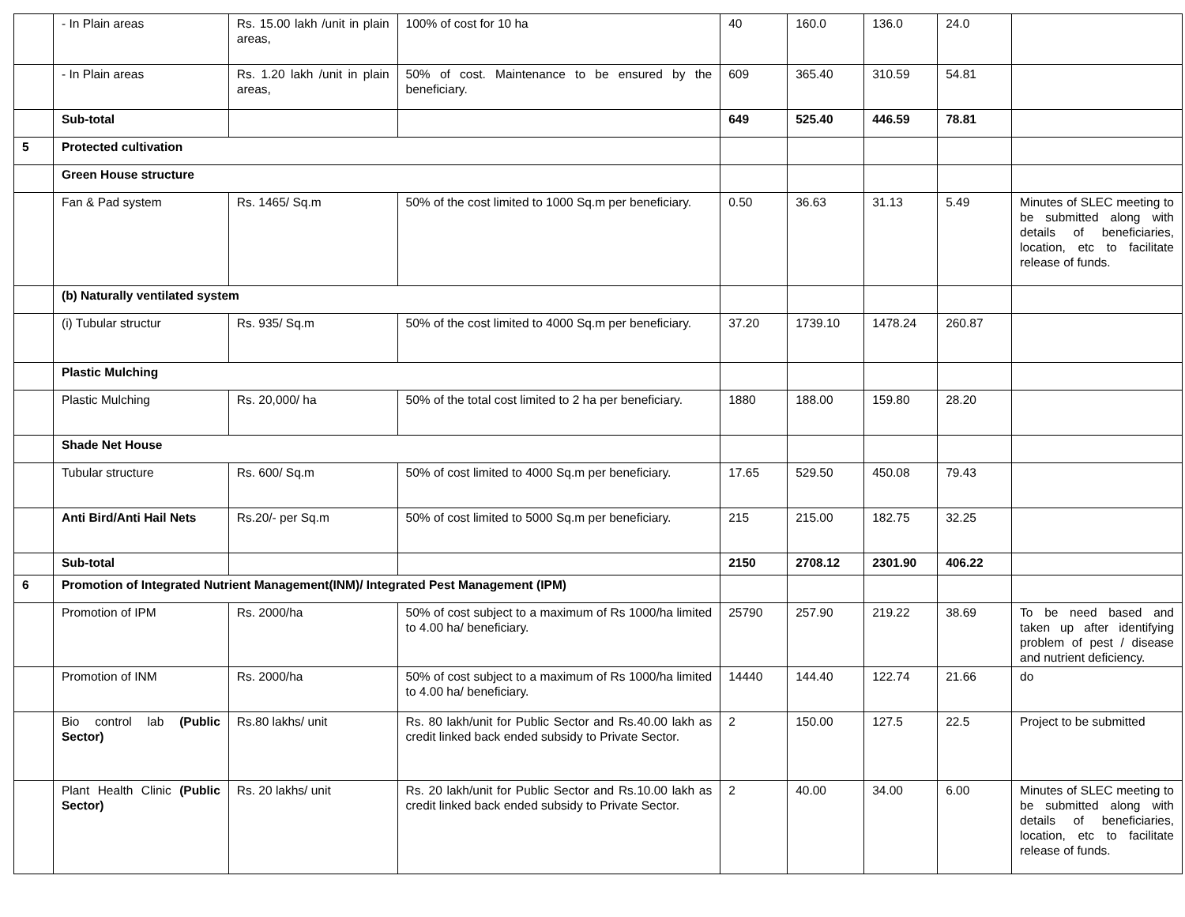| | - In Plain areas | Rs. 15.00 lakh /unit in plain areas, | 100% of cost for 10 ha | 40 | 160.0 | 136.0 | 24.0 | |
| | - In Plain areas | Rs. 1.20 lakh /unit in plain areas, | 50% of cost. Maintenance to be ensured by the beneficiary. | 609 | 365.40 | 310.59 | 54.81 | |
| | Sub-total | | | 649 | 525.40 | 446.59 | 78.81 | |
| 5 | Protected cultivation | | | | | | | |
| | Green House structure | | | | | | | |
| | Fan & Pad system | Rs. 1465/ Sq.m | 50% of the cost limited to 1000 Sq.m per beneficiary. | 0.50 | 36.63 | 31.13 | 5.49 | Minutes of SLEC meeting to be submitted along with details of beneficiaries, location, etc to facilitate release of funds. |
| | (b) Naturally ventilated system | | | | | | | |
| | (i) Tubular structur | Rs. 935/ Sq.m | 50% of the cost limited to 4000 Sq.m per beneficiary. | 37.20 | 1739.10 | 1478.24 | 260.87 | |
| | Plastic Mulching | | | | | | | |
| | Plastic Mulching | Rs. 20,000/ ha | 50% of the total cost limited to 2 ha per beneficiary. | 1880 | 188.00 | 159.80 | 28.20 | |
| | Shade Net House | | | | | | | |
| | Tubular structure | Rs. 600/ Sq.m | 50% of cost limited to 4000 Sq.m per beneficiary. | 17.65 | 529.50 | 450.08 | 79.43 | |
| | Anti Bird/Anti Hail Nets | Rs.20/- per Sq.m | 50% of cost limited to 5000 Sq.m per beneficiary. | 215 | 215.00 | 182.75 | 32.25 | |
| | Sub-total | | | 2150 | 2708.12 | 2301.90 | 406.22 | |
| 6 | Promotion of Integrated Nutrient Management(INM)/ Integrated Pest Management (IPM) | | | | | | | |
| | Promotion of IPM | Rs. 2000/ha | 50% of cost subject to a maximum of Rs 1000/ha limited to 4.00 ha/ beneficiary. | 25790 | 257.90 | 219.22 | 38.69 | To be need based and taken up after identifying problem of pest / disease and nutrient deficiency. |
| | Promotion of INM | Rs. 2000/ha | 50% of cost subject to a maximum of Rs 1000/ha limited to 4.00 ha/ beneficiary. | 14440 | 144.40 | 122.74 | 21.66 | do |
| | Bio control lab (Public Sector) | Rs.80 lakhs/ unit | Rs. 80 lakh/unit for Public Sector and Rs.40.00 lakh as credit linked back ended subsidy to Private Sector. | 2 | 150.00 | 127.5 | 22.5 | Project to be submitted |
| | Plant Health Clinic (Public Sector) | Rs. 20 lakhs/ unit | Rs. 20 lakh/unit for Public Sector and Rs.10.00 lakh as credit linked back ended subsidy to Private Sector. | 2 | 40.00 | 34.00 | 6.00 | Minutes of SLEC meeting to be submitted along with details of beneficiaries, location, etc to facilitate release of funds. |